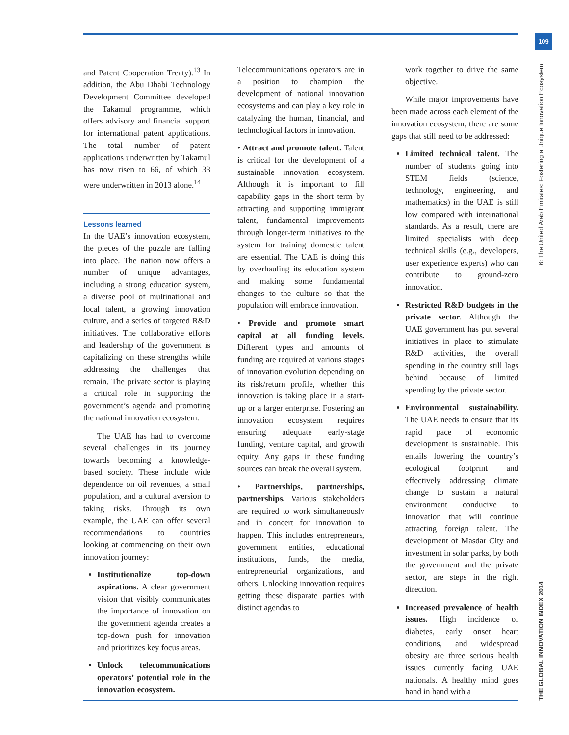109
THE GLOBAL INNOVATION INDEX 2014 6: The United Arab Emirates: Fostering a Unique Innovation Ecosystem
and Patent Cooperation Treaty).<sup>13</sup> In addition, the Abu Dhabi Technology Development Committee developed the Takamul programme, which offers advisory and financial support for international patent applications. The total number of patent applications underwritten by Takamul has now risen to 66, of which 33 were underwritten in 2013 alone.<sup>14</sup>
Lessons learned
In the UAE’s innovation ecosystem, the pieces of the puzzle are falling into place. The nation now offers a number of unique advantages, including a strong education system, a diverse pool of multinational and local talent, a growing innovation culture, and a series of targeted R&D initiatives. The collaborative efforts and leadership of the government is capitalizing on these strengths while addressing the challenges that remain. The private sector is playing a critical role in supporting the government’s agenda and promoting the national innovation ecosystem.
The UAE has had to overcome several challenges in its journey towards becoming a knowledge-based society. These include wide dependence on oil revenues, a small population, and a cultural aversion to taking risks. Through its own example, the UAE can offer several recommendations to countries looking at commencing on their own innovation journey:
Institutionalize top-down aspirations. A clear government vision that visibly communicates the importance of innovation on the government agenda creates a top-down push for innovation and prioritizes key focus areas.
Unlock telecommunications operators’ potential role in the innovation ecosystem.
Telecommunications operators are in a position to champion the development of national innovation ecosystems and can play a key role in catalyzing the human, financial, and technological factors in innovation.
• Attract and promote talent. Talent is critical for the development of a sustainable innovation ecosystem. Although it is important to fill capability gaps in the short term by attracting and supporting immigrant talent, fundamental improvements through longer-term initiatives to the system for training domestic talent are essential. The UAE is doing this by overhauling its education system and making some fundamental changes to the culture so that the population will embrace innovation.
• Provide and promote smart capital at all funding levels. Different types and amounts of funding are required at various stages of innovation evolution depending on its risk/return profile, whether this innovation is taking place in a start-up or a larger enterprise. Fostering an innovation ecosystem requires ensuring adequate early-stage funding, venture capital, and growth equity. Any gaps in these funding sources can break the overall system.
• Partnerships, partnerships, partnerships. Various stakeholders are required to work simultaneously and in concert for innovation to happen. This includes entrepreneurs, government entities, educational institutions, funds, the media, entrepreneurial organizations, and others. Unlocking innovation requires getting these disparate parties with distinct agendas to
work together to drive the same objective.
While major improvements have been made across each element of the innovation ecosystem, there are some gaps that still need to be addressed:
Limited technical talent. The number of students going into STEM fields (science, technology, engineering, and mathematics) in the UAE is still low compared with international standards. As a result, there are limited specialists with deep technical skills (e.g., developers, user experience experts) who can contribute to ground-zero innovation.
Restricted R&D budgets in the private sector. Although the UAE government has put several initiatives in place to stimulate R&D activities, the overall spending in the country still lags behind because of limited spending by the private sector.
Environmental sustainability. The UAE needs to ensure that its rapid pace of economic development is sustainable. This entails lowering the country’s ecological footprint and effectively addressing climate change to sustain a natural environment conducive to innovation that will continue attracting foreign talent. The development of Masdar City and investment in solar parks, by both the government and the private sector, are steps in the right direction.
Increased prevalence of health issues. High incidence of diabetes, early onset heart conditions, and widespread obesity are three serious health issues currently facing UAE nationals. A healthy mind goes hand in hand with a